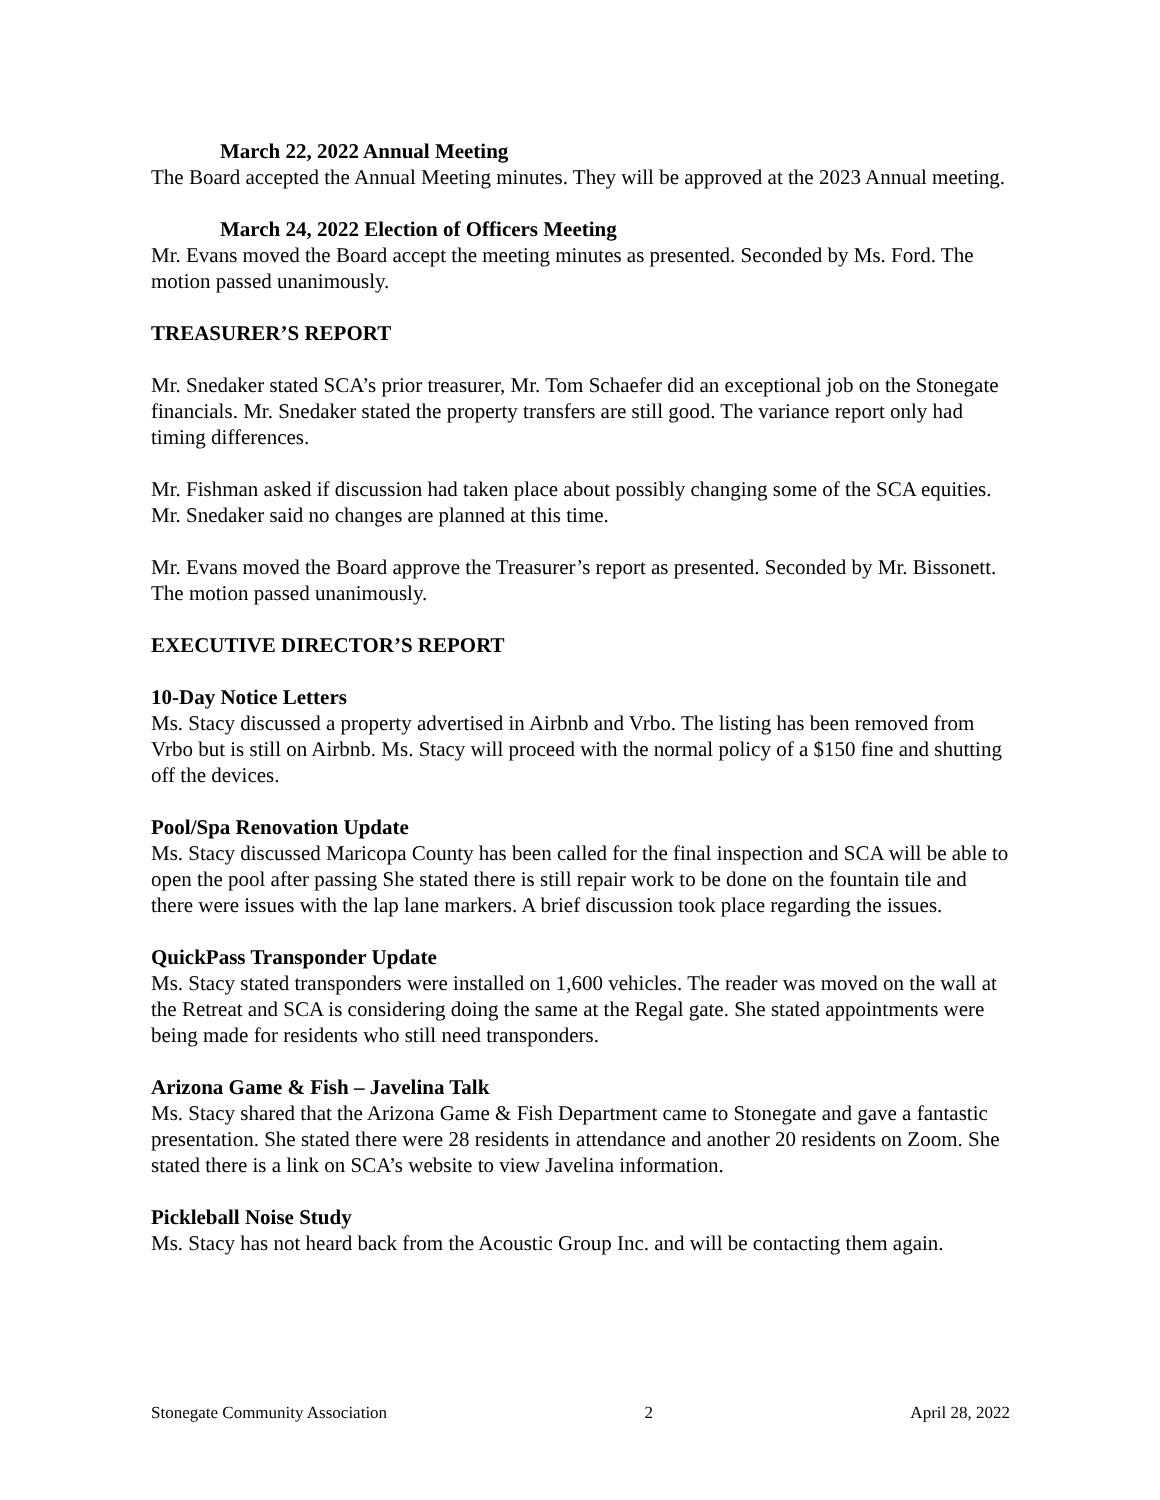March 22, 2022 Annual Meeting
The Board accepted the Annual Meeting minutes. They will be approved at the 2023 Annual meeting.
March 24, 2022 Election of Officers Meeting
Mr. Evans moved the Board accept the meeting minutes as presented. Seconded by Ms. Ford. The motion passed unanimously.
TREASURER’S REPORT
Mr. Snedaker stated SCA’s prior treasurer, Mr. Tom Schaefer did an exceptional job on the Stonegate financials. Mr. Snedaker stated the property transfers are still good. The variance report only had timing differences.
Mr. Fishman asked if discussion had taken place about possibly changing some of the SCA equities. Mr. Snedaker said no changes are planned at this time.
Mr. Evans moved the Board approve the Treasurer’s report as presented. Seconded by Mr. Bissonett. The motion passed unanimously.
EXECUTIVE DIRECTOR’S REPORT
10-Day Notice Letters
Ms. Stacy discussed a property advertised in Airbnb and Vrbo. The listing has been removed from Vrbo but is still on Airbnb. Ms. Stacy will proceed with the normal policy of a $150 fine and shutting off the devices.
Pool/Spa Renovation Update
Ms. Stacy discussed Maricopa County has been called for the final inspection and SCA will be able to open the pool after passing She stated there is still repair work to be done on the fountain tile and there were issues with the lap lane markers. A brief discussion took place regarding the issues.
QuickPass Transponder Update
Ms. Stacy stated transponders were installed on 1,600 vehicles. The reader was moved on the wall at the Retreat and SCA is considering doing the same at the Regal gate. She stated appointments were being made for residents who still need transponders.
Arizona Game & Fish – Javelina Talk
Ms. Stacy shared that the Arizona Game & Fish Department came to Stonegate and gave a fantastic presentation. She stated there were 28 residents in attendance and another 20 residents on Zoom. She stated there is a link on SCA’s website to view Javelina information.
Pickleball Noise Study
Ms. Stacy has not heard back from the Acoustic Group Inc. and will be contacting them again.
Stonegate Community Association 2 April 28, 2022